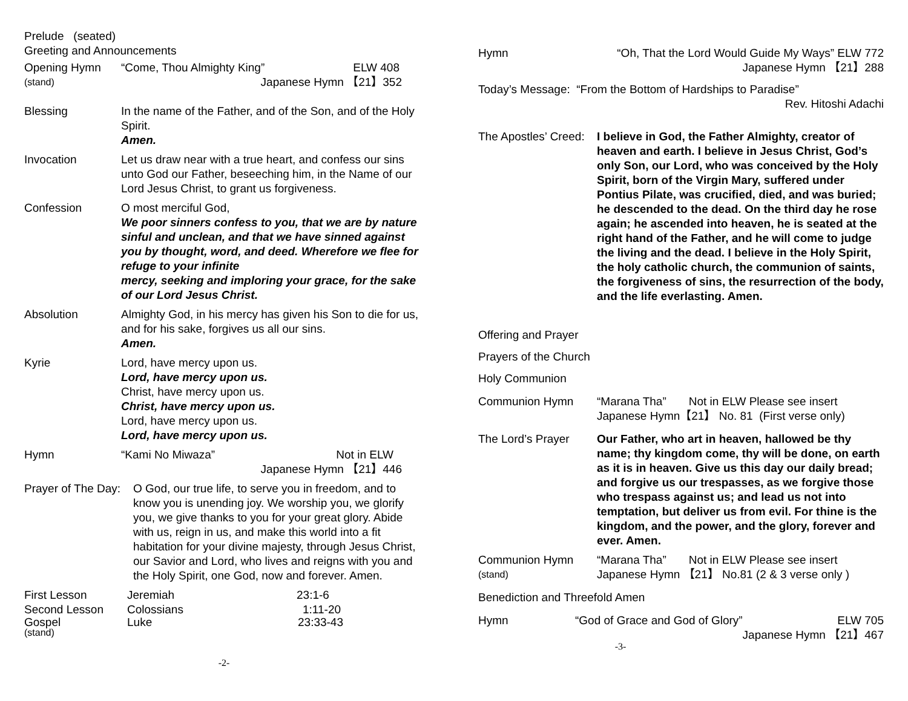Prelude (seated)
Greeting and Announcements
Opening Hymn “Come, Thou Almighty King” ELW 408
(stand) Japanese Hymn 【21】352
Blessing In the name of the Father, and of the Son, and of the Holy Spirit.
Amen.
Invocation Let us draw near with a true heart, and confess our sins unto God our Father, beseeching him, in the Name of our Lord Jesus Christ, to grant us forgiveness.
Confession O most merciful God,
We poor sinners confess to you, that we are by nature sinful and unclean, and that we have sinned against you by thought, word, and deed. Wherefore we flee for refuge to your infinite
mercy, seeking and imploring your grace, for the sake of our Lord Jesus Christ.
Absolution Almighty God, in his mercy has given his Son to die for us, and for his sake, forgives us all our sins.
Amen.
Kyrie Lord, have mercy upon us.
Lord, have mercy upon us.
Christ, have mercy upon us.
Christ, have mercy upon us.
Lord, have mercy upon us.
Lord, have mercy upon us.
Hymn “Kami No Miwaza” Not in ELW
Japanese Hymn 【21】446
Prayer of The Day: O God, our true life, to serve you in freedom, and to know you is unending joy. We worship you, we glorify you, we give thanks to you for your great glory. Abide with us, reign in us, and make this world into a fit habitation for your divine majesty, through Jesus Christ, our Savior and Lord, who lives and reigns with you and the Holy Spirit, one God, now and forever. Amen.
First Lesson Jeremiah 23:1-6
Second Lesson Colossians 1:11-20
Gospel Luke 23:33-43
(stand)
-2-
Hymn “Oh, That the Lord Would Guide My Ways” ELW 772
Japanese Hymn 【21】288
Today’s Message: “From the Bottom of Hardships to Paradise”
Rev. Hitoshi Adachi
The Apostles’ Creed: I believe in God, the Father Almighty, creator of heaven and earth. I believe in Jesus Christ, God’s only Son, our Lord, who was conceived by the Holy Spirit, born of the Virgin Mary, suffered under Pontius Pilate, was crucified, died, and was buried; he descended to the dead. On the third day he rose again; he ascended into heaven, he is seated at the right hand of the Father, and he will come to judge the living and the dead. I believe in the Holy Spirit, the holy catholic church, the communion of saints, the forgiveness of sins, the resurrection of the body, and the life everlasting. Amen.
Offering and Prayer
Prayers of the Church
Holy Communion
Communion Hymn “Marana Tha” Not in ELW Please see insert
Japanese Hymn【21】 No. 81 (First verse only)
The Lord’s Prayer Our Father, who art in heaven, hallowed be thy name; thy kingdom come, thy will be done, on earth as it is in heaven. Give us this day our daily bread; and forgive us our trespasses, as we forgive those who trespass against us; and lead us not into temptation, but deliver us from evil. For thine is the kingdom, and the power, and the glory, forever and ever. Amen.
Communion Hymn “Marana Tha” Not in ELW Please see insert
(stand) Japanese Hymn 【21】 No.81 (2 & 3 verse only )
Benediction and Threefold Amen
Hymn “God of Grace and God of Glory” ELW 705
Japanese Hymn 【21】467
-3-